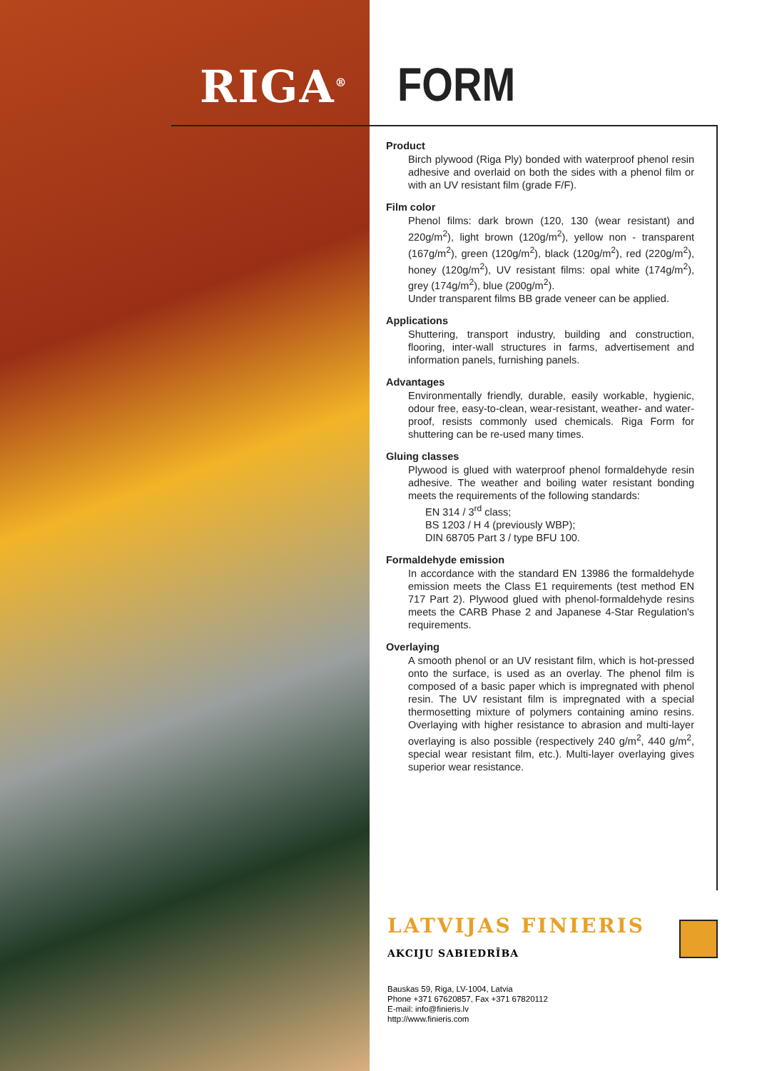RIGA<sup>®</sup>
FORM
Product
Birch plywood (Riga Ply) bonded with waterproof phenol resin adhesive and overlaid on both the sides with a phenol film or with an UV resistant film (grade F/F).
Film color
Phenol films: dark brown (120, 130 (wear resistant) and 220g/m<sup>2</sup>), light brown (120g/m<sup>2</sup>), yellow non - transparent (167g/m<sup>2</sup>), green (120g/m<sup>2</sup>), black (120g/m<sup>2</sup>), red (220g/m<sup>2</sup>), honey (120g/m<sup>2</sup>), UV resistant films: opal white (174g/m<sup>2</sup>), grey (174g/m<sup>2</sup>), blue (200g/m<sup>2</sup>).
Under transparent films BB grade veneer can be applied.
Applications
Shuttering, transport industry, building and construction, flooring, inter-wall structures in farms, advertisement and information panels, furnishing panels.
Advantages
Environmentally friendly, durable, easily workable, hygienic, odour free, easy-to-clean, wear-resistant, weather- and water-proof, resists commonly used chemicals. Riga Form for shuttering can be re-used many times.
Gluing classes
Plywood is glued with waterproof phenol formaldehyde resin adhesive. The weather and boiling water resistant bonding meets the requirements of the following standards:
EN 314 / 3<sup>rd</sup> class;
BS 1203 / H 4 (previously WBP);
DIN 68705 Part 3 / type BFU 100.
Formaldehyde emission
In accordance with the standard EN 13986 the formaldehyde emission meets the Class E1 requirements (test method EN 717 Part 2). Plywood glued with phenol-formaldehyde resins meets the CARB Phase 2 and Japanese 4-Star Regulation's requirements.
Overlaying
A smooth phenol or an UV resistant film, which is hot-pressed onto the surface, is used as an overlay. The phenol film is composed of a basic paper which is impregnated with phenol resin. The UV resistant film is impregnated with a special thermosetting mixture of polymers containing amino resins. Overlaying with higher resistance to abrasion and multi-layer overlaying is also possible (respectively 240 g/m<sup>2</sup>, 440 g/m<sup>2</sup>, special wear resistant film, etc.). Multi-layer overlaying gives superior wear resistance.
LATVIJAS FINIERIS
AKCIJU SABIEDRĪBA
Bauskas 59, Riga, LV-1004, Latvia
Phone +371 67620857, Fax +371 67820112
E-mail: info@finieris.lv
http://www.finieris.com